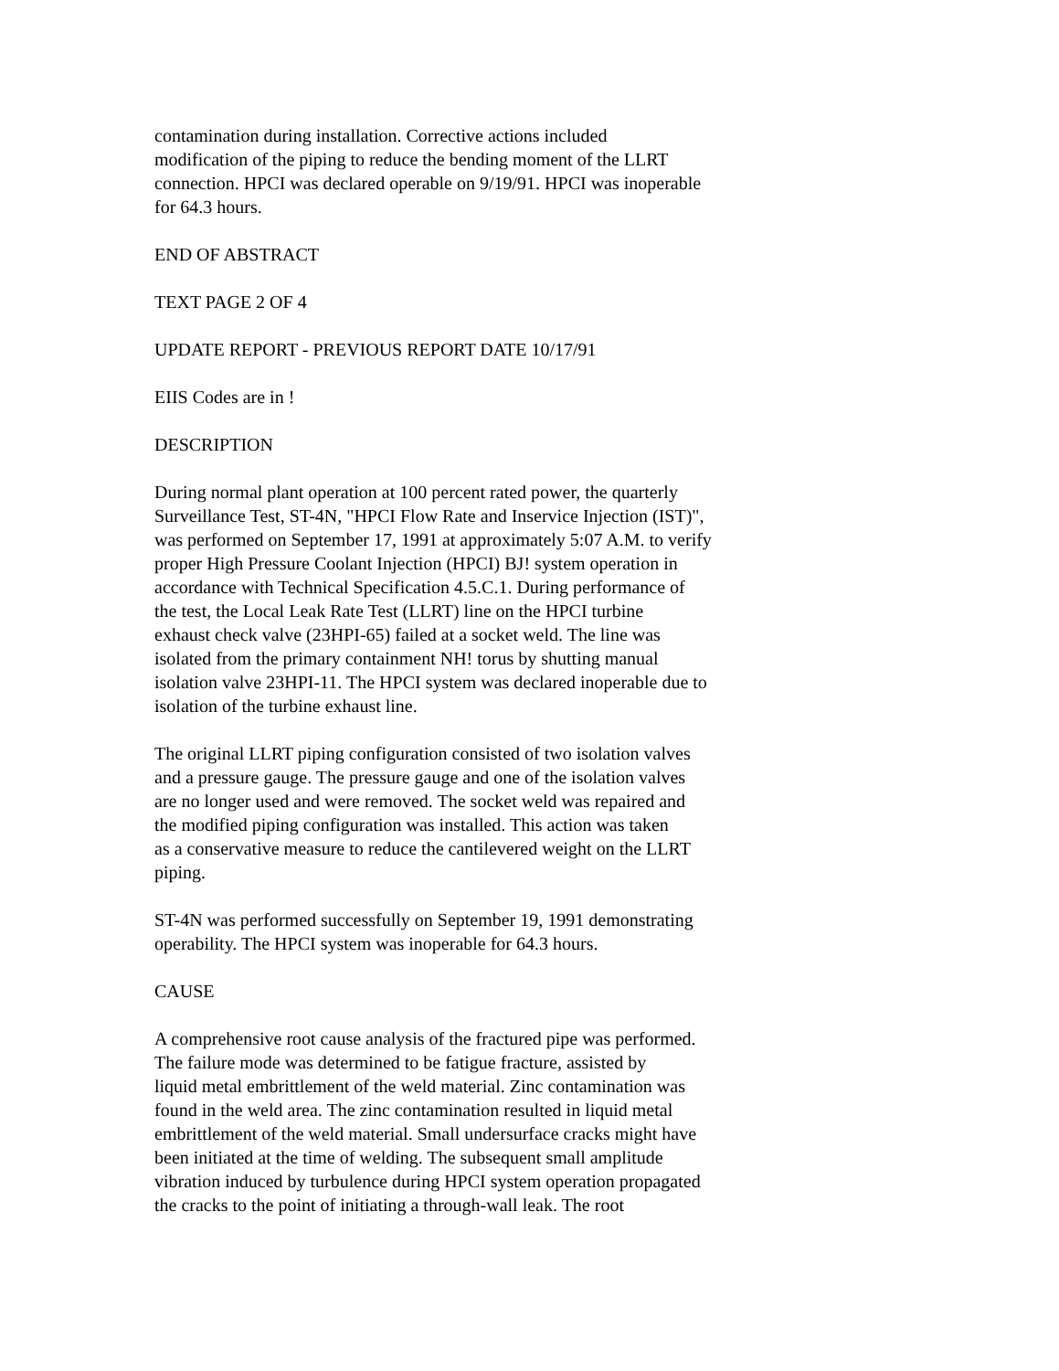contamination during installation. Corrective actions included modification of the piping to reduce the bending moment of the LLRT connection. HPCI was declared operable on 9/19/91. HPCI was inoperable for 64.3 hours.
END OF ABSTRACT
TEXT PAGE 2 OF 4
UPDATE REPORT - PREVIOUS REPORT DATE 10/17/91
EIIS Codes are in !
DESCRIPTION
During normal plant operation at 100 percent rated power, the quarterly Surveillance Test, ST-4N, "HPCI Flow Rate and Inservice Injection (IST)", was performed on September 17, 1991 at approximately 5:07 A.M. to verify proper High Pressure Coolant Injection (HPCI) BJ! system operation in accordance with Technical Specification 4.5.C.1. During performance of the test, the Local Leak Rate Test (LLRT) line on the HPCI turbine exhaust check valve (23HPI-65) failed at a socket weld. The line was isolated from the primary containment NH! torus by shutting manual isolation valve 23HPI-11. The HPCI system was declared inoperable due to isolation of the turbine exhaust line.
The original LLRT piping configuration consisted of two isolation valves and a pressure gauge. The pressure gauge and one of the isolation valves are no longer used and were removed. The socket weld was repaired and the modified piping configuration was installed. This action was taken as a conservative measure to reduce the cantilevered weight on the LLRT piping.
ST-4N was performed successfully on September 19, 1991 demonstrating operability. The HPCI system was inoperable for 64.3 hours.
CAUSE
A comprehensive root cause analysis of the fractured pipe was performed. The failure mode was determined to be fatigue fracture, assisted by liquid metal embrittlement of the weld material. Zinc contamination was found in the weld area. The zinc contamination resulted in liquid metal embrittlement of the weld material. Small undersurface cracks might have been initiated at the time of welding. The subsequent small amplitude vibration induced by turbulence during HPCI system operation propagated the cracks to the point of initiating a through-wall leak. The root